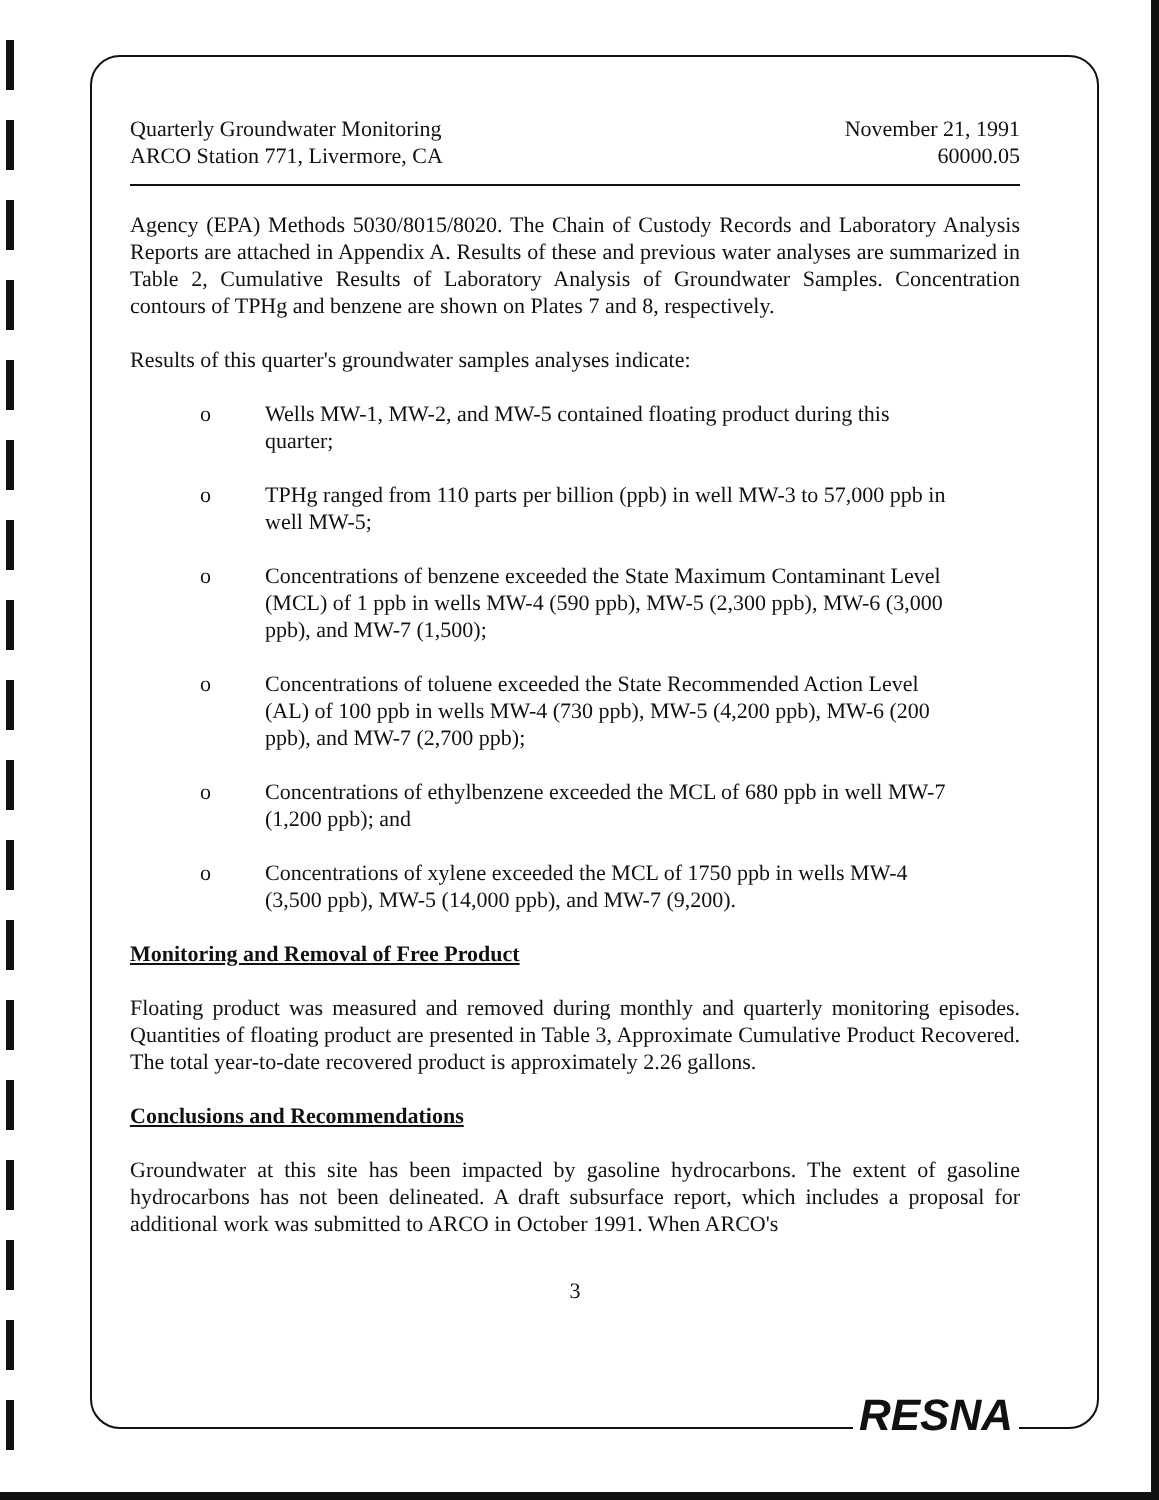Quarterly Groundwater Monitoring
ARCO Station 771, Livermore, CA
November 21, 1991
60000.05
Agency (EPA) Methods 5030/8015/8020. The Chain of Custody Records and Laboratory Analysis Reports are attached in Appendix A. Results of these and previous water analyses are summarized in Table 2, Cumulative Results of Laboratory Analysis of Groundwater Samples. Concentration contours of TPHg and benzene are shown on Plates 7 and 8, respectively.
Results of this quarter's groundwater samples analyses indicate:
o Wells MW-1, MW-2, and MW-5 contained floating product during this quarter;
o TPHg ranged from 110 parts per billion (ppb) in well MW-3 to 57,000 ppb in well MW-5;
o Concentrations of benzene exceeded the State Maximum Contaminant Level (MCL) of 1 ppb in wells MW-4 (590 ppb), MW-5 (2,300 ppb), MW-6 (3,000 ppb), and MW-7 (1,500);
o Concentrations of toluene exceeded the State Recommended Action Level (AL) of 100 ppb in wells MW-4 (730 ppb), MW-5 (4,200 ppb), MW-6 (200 ppb), and MW-7 (2,700 ppb);
o Concentrations of ethylbenzene exceeded the MCL of 680 ppb in well MW-7 (1,200 ppb); and
o Concentrations of xylene exceeded the MCL of 1750 ppb in wells MW-4 (3,500 ppb), MW-5 (14,000 ppb), and MW-7 (9,200).
Monitoring and Removal of Free Product
Floating product was measured and removed during monthly and quarterly monitoring episodes. Quantities of floating product are presented in Table 3, Approximate Cumulative Product Recovered. The total year-to-date recovered product is approximately 2.26 gallons.
Conclusions and Recommendations
Groundwater at this site has been impacted by gasoline hydrocarbons. The extent of gasoline hydrocarbons has not been delineated. A draft subsurface report, which includes a proposal for additional work was submitted to ARCO in October 1991. When ARCO's
3
RESNA